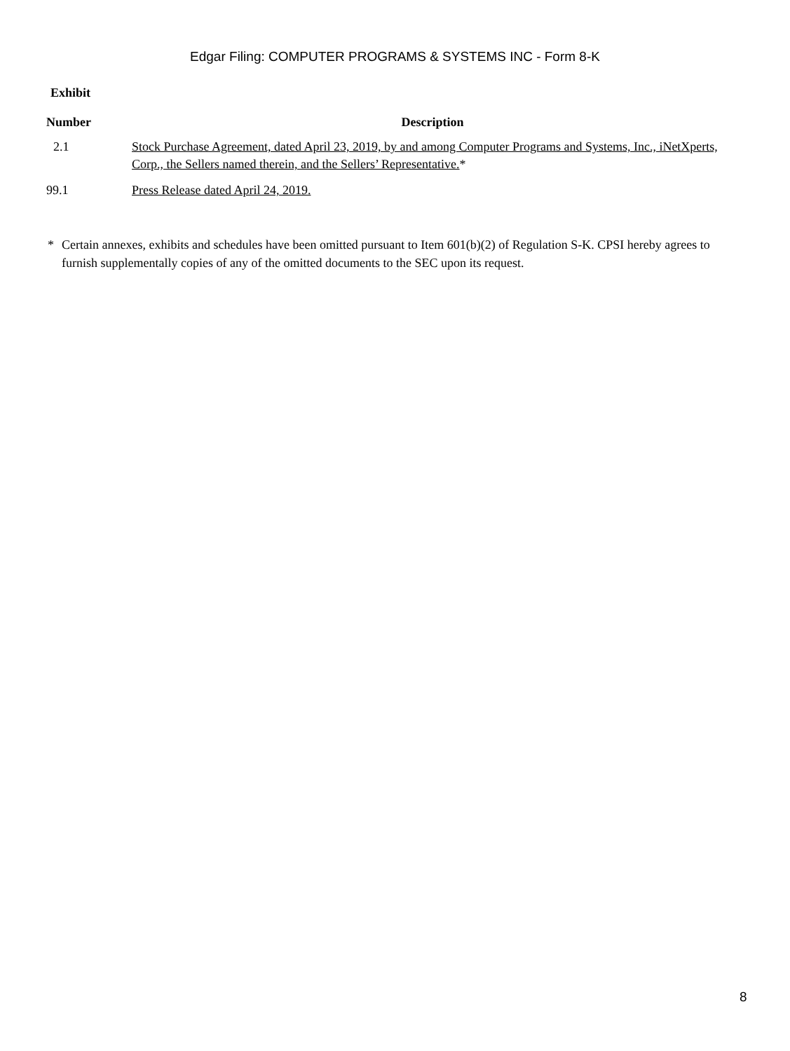Edgar Filing: COMPUTER PROGRAMS & SYSTEMS INC - Form 8-K
| Exhibit | |
| --- | --- |
| Number | Description |
| 2.1 | Stock Purchase Agreement, dated April 23, 2019, by and among Computer Programs and Systems, Inc., iNetXperts, Corp., the Sellers named therein, and the Sellers’ Representative. * |
| 99.1 | Press Release dated April 24, 2019. |
* Certain annexes, exhibits and schedules have been omitted pursuant to Item 601(b)(2) of Regulation S-K. CPSI hereby agrees to furnish supplementally copies of any of the omitted documents to the SEC upon its request.
8